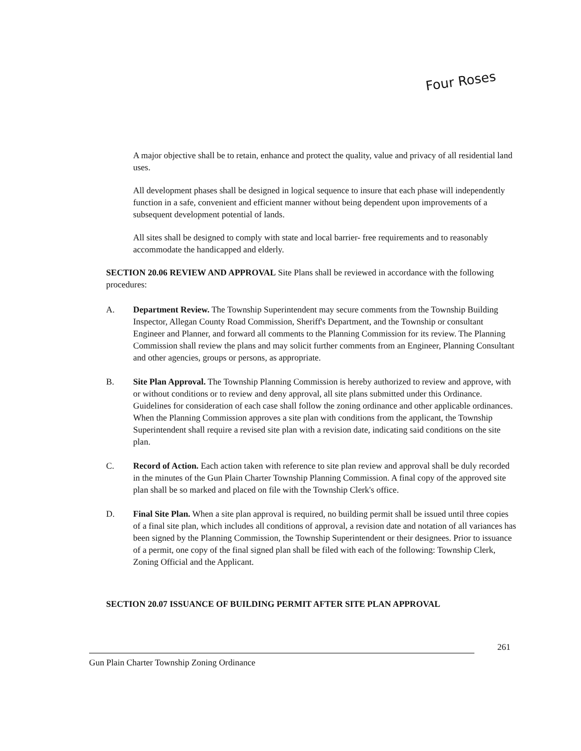Four Roses
A major objective shall be to retain, enhance and protect the quality, value and privacy of all residential land uses.
All development phases shall be designed in logical sequence to insure that each phase will independently function in a safe, convenient and efficient manner without being dependent upon improvements of a subsequent development potential of lands.
All sites shall be designed to comply with state and local barrier- free requirements and to reasonably accommodate the handicapped and elderly.
SECTION 20.06 REVIEW AND APPROVAL Site Plans shall be reviewed in accordance with the following procedures:
A. Department Review. The Township Superintendent may secure comments from the Township Building Inspector, Allegan County Road Commission, Sheriff's Department, and the Township or consultant Engineer and Planner, and forward all comments to the Planning Commission for its review. The Planning Commission shall review the plans and may solicit further comments from an Engineer, Planning Consultant and other agencies, groups or persons, as appropriate.
B. Site Plan Approval. The Township Planning Commission is hereby authorized to review and approve, with or without conditions or to review and deny approval, all site plans submitted under this Ordinance. Guidelines for consideration of each case shall follow the zoning ordinance and other applicable ordinances. When the Planning Commission approves a site plan with conditions from the applicant, the Township Superintendent shall require a revised site plan with a revision date, indicating said conditions on the site plan.
C. Record of Action. Each action taken with reference to site plan review and approval shall be duly recorded in the minutes of the Gun Plain Charter Township Planning Commission. A final copy of the approved site plan shall be so marked and placed on file with the Township Clerk's office.
D. Final Site Plan. When a site plan approval is required, no building permit shall be issued until three copies of a final site plan, which includes all conditions of approval, a revision date and notation of all variances has been signed by the Planning Commission, the Township Superintendent or their designees. Prior to issuance of a permit, one copy of the final signed plan shall be filed with each of the following: Township Clerk, Zoning Official and the Applicant.
SECTION 20.07 ISSUANCE OF BUILDING PERMIT AFTER SITE PLAN APPROVAL
261
Gun Plain Charter Township Zoning Ordinance